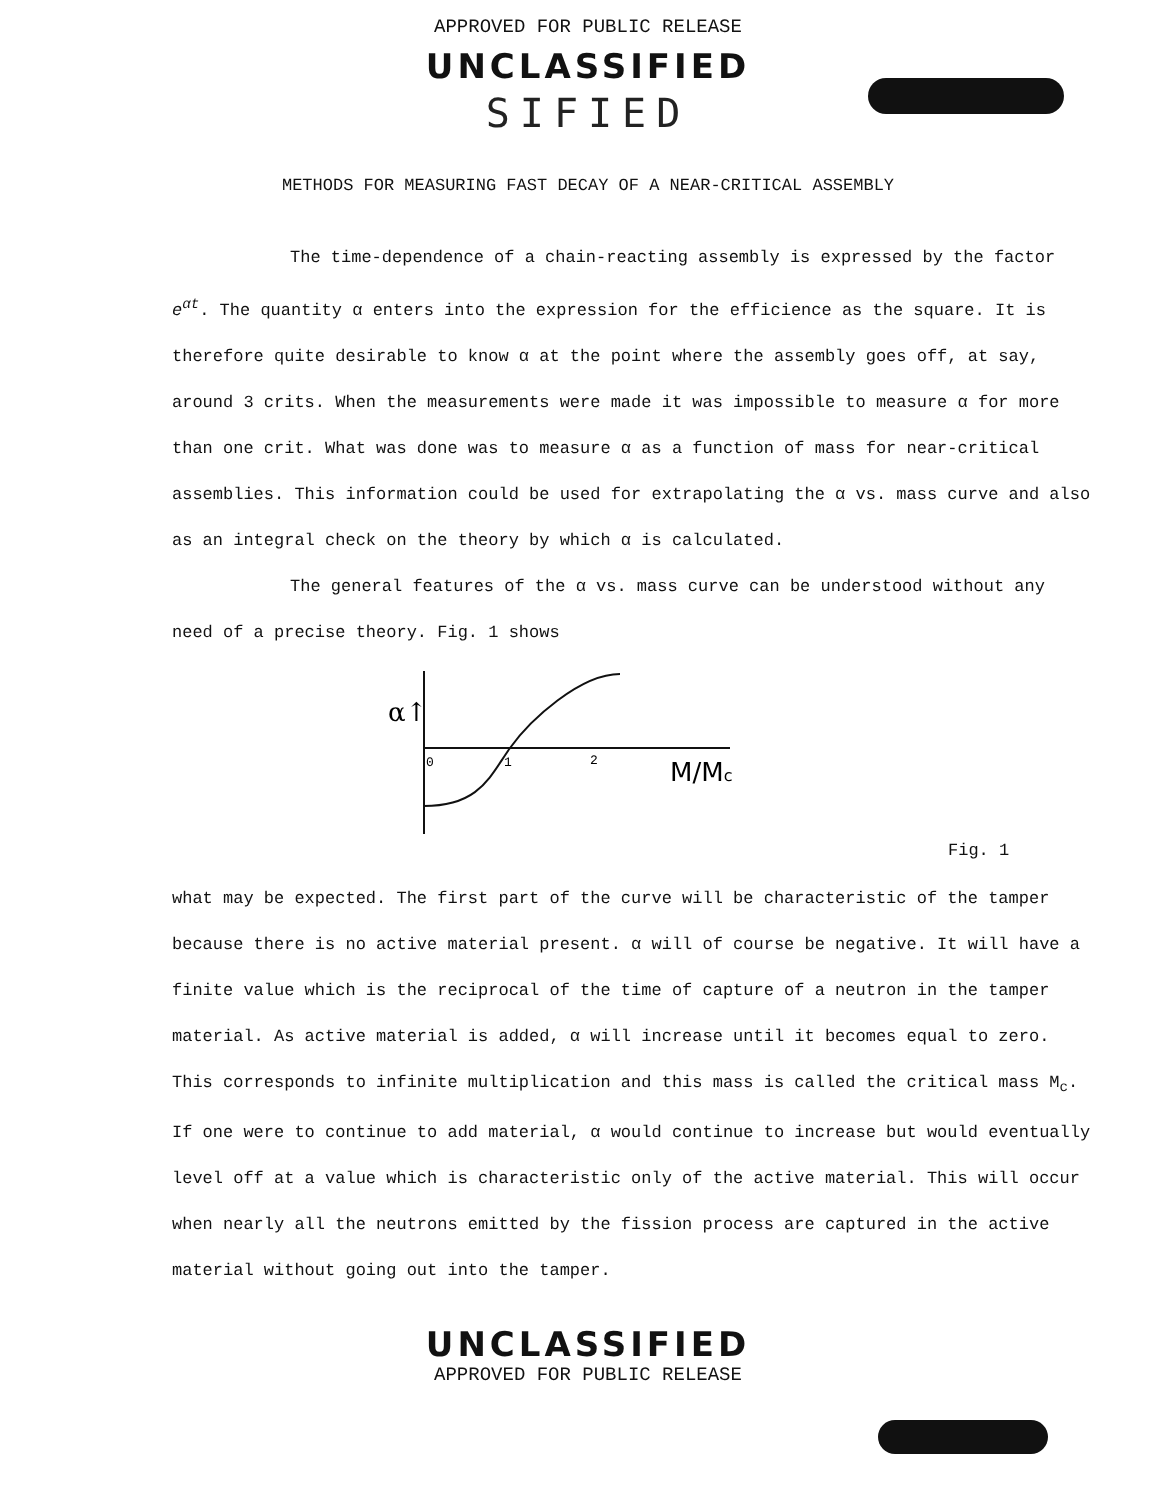APPROVED FOR PUBLIC RELEASE
UNCLASSIFIED
SIFIED
METHODS FOR MEASURING FAST DECAY OF A NEAR-CRITICAL ASSEMBLY
The time-dependence of a chain-reacting assembly is expressed by the factor e<sup>αt</sup>. The quantity α enters into the expression for the efficience as the square. It is therefore quite desirable to know α at the point where the assembly goes off, at say, around 3 crits. When the measurements were made it was impossible to measure α for more than one crit. What was done was to measure α as a function of mass for near-critical assemblies. This information could be used for extrapolating the α vs. mass curve and also as an integral check on the theory by which α is calculated.
The general features of the α vs. mass curve can be understood without any need of a precise theory. Fig. 1 shows
α↑
0
1
2
M/Mc
Fig. 1
what may be expected. The first part of the curve will be characteristic of the tamper because there is no active material present. α will of course be negative. It will have a finite value which is the reciprocal of the time of capture of a neutron in the tamper material. As active material is added, α will increase until it becomes equal to zero. This corresponds to infinite multiplication and this mass is called the critical mass M<sub>c</sub>. If one were to continue to add material, α would continue to increase but would eventually level off at a value which is characteristic only of the active material. This will occur when nearly all the neutrons emitted by the fission process are captured in the active material without going out into the tamper.
UNCLASSIFIED
APPROVED FOR PUBLIC RELEASE